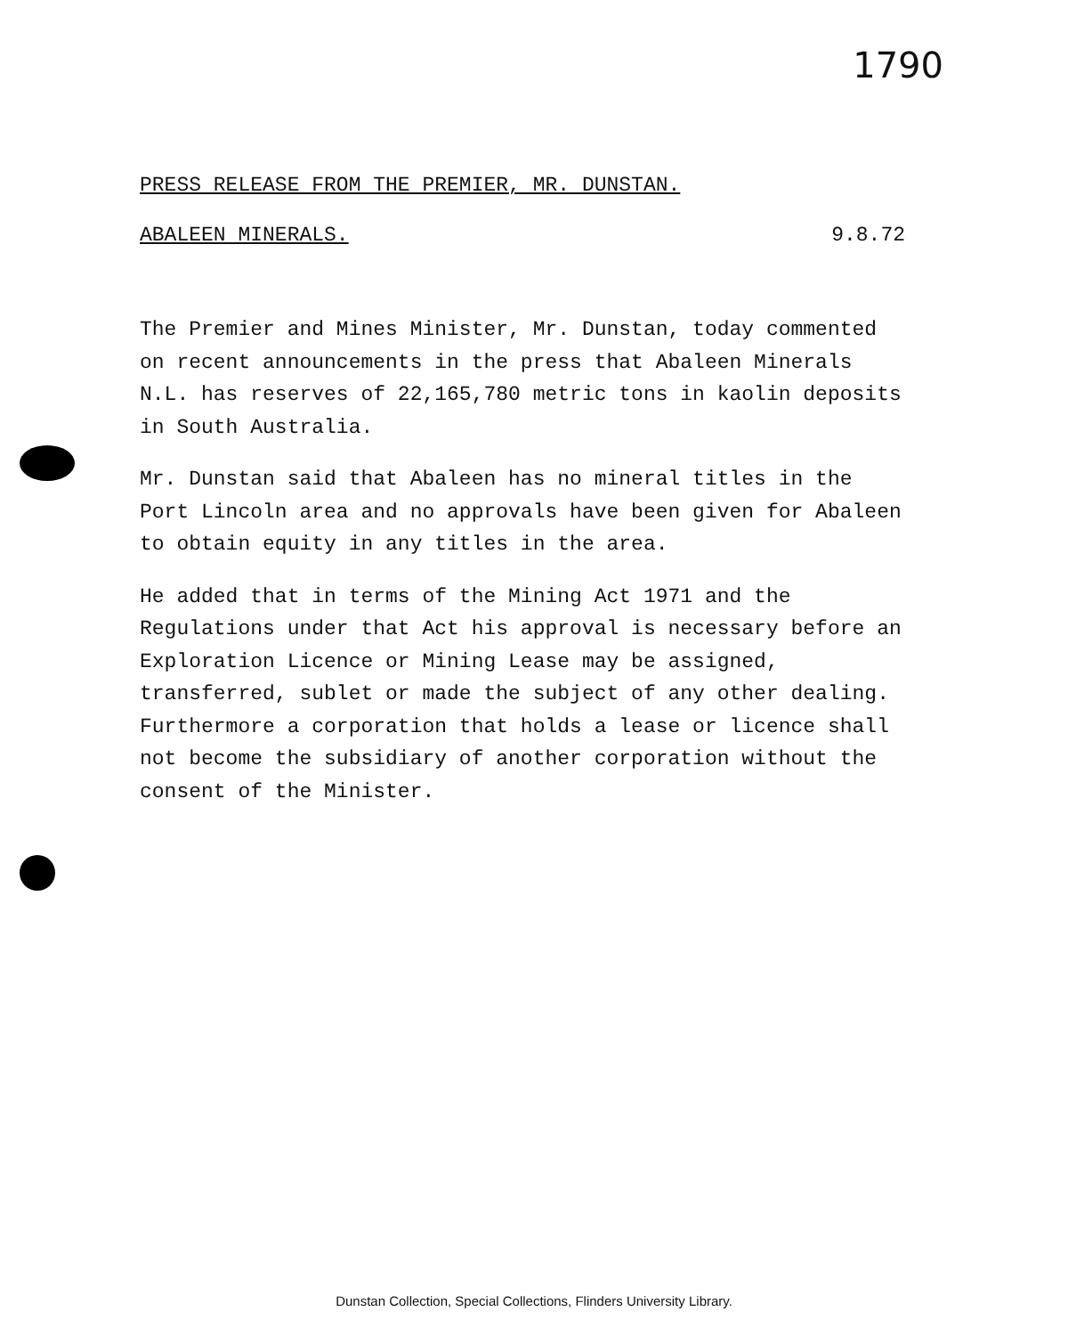1790
PRESS RELEASE FROM THE PREMIER, MR. DUNSTAN.
ABALEEN MINERALS. 9.8.72
The Premier and Mines Minister, Mr. Dunstan, today commented on recent announcements in the press that Abaleen Minerals N.L. has reserves of 22,165,780 metric tons in kaolin deposits in South Australia.
Mr. Dunstan said that Abaleen has no mineral titles in the Port Lincoln area and no approvals have been given for Abaleen to obtain equity in any titles in the area.
He added that in terms of the Mining Act 1971 and the Regulations under that Act his approval is necessary before an Exploration Licence or Mining Lease may be assigned, transferred, sublet or made the subject of any other dealing. Furthermore a corporation that holds a lease or licence shall not become the subsidiary of another corporation without the consent of the Minister.
Dunstan Collection, Special Collections, Flinders University Library.